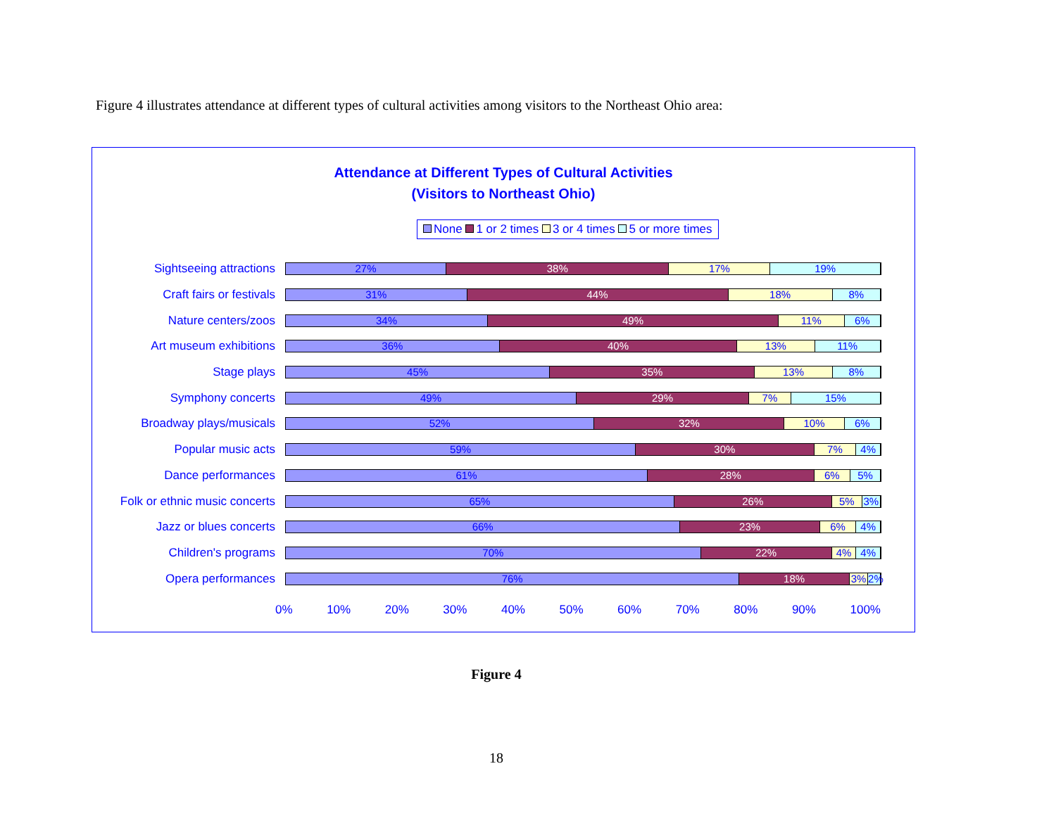Figure 4 illustrates attendance at different types of cultural activities among visitors to the Northeast Ohio area:
Attendance at Different Types of Cultural Activities
(Visitors to Northeast Ohio)
None 1 or 2 times 3 or 4 times 5 or more times
Sightseeing attractions
27% 38% 17% 19%
Craft fairs or festivals
31% 44% 18% 8%
Nature centers/zoos
34% 49% 11% 6%
Art museum exhibitions
36% 40% 13% 11%
Stage plays
45% 35% 13% 8%
Symphony concerts
49% 29% 7% 15%
Broadway plays/musicals
52% 32% 10% 6%
Popular music acts
59% 30% 7% 4%
Dance performances
61% 28% 6% 5%
Folk or ethnic music concerts
65% 26% 5% 3%
Jazz or blues concerts
66% 23% 6% 4%
Children's programs
70% 22% 4% 4%
Opera performances
76% 18% 3% 2%
0% 10% 20% 30% 40% 50% 60% 70% 80% 90% 100%
Figure 4
18